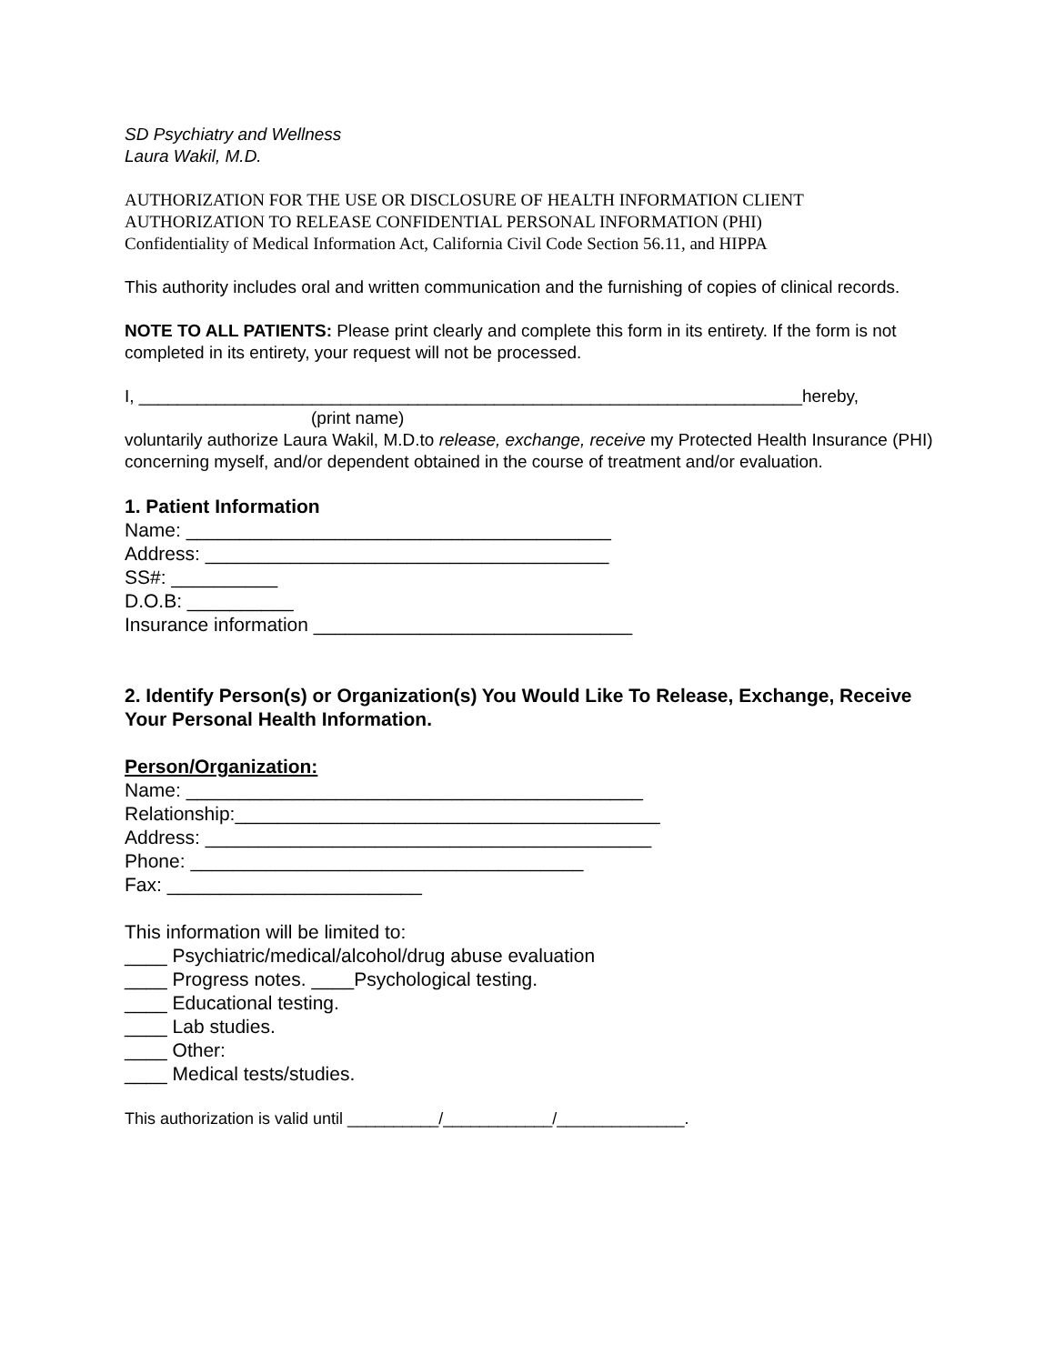SD Psychiatry and Wellness
Laura Wakil, M.D.
AUTHORIZATION FOR THE USE OR DISCLOSURE OF HEALTH INFORMATION CLIENT
AUTHORIZATION TO RELEASE CONFIDENTIAL PERSONAL INFORMATION (PHI)
Confidentiality of Medical Information Act, California Civil Code Section 56.11, and HIPPA
This authority includes oral and written communication and the furnishing of copies of clinical records.
NOTE TO ALL PATIENTS: Please print clearly and complete this form in its entirety. If the form is not completed in its entirety, your request will not be processed.
I, _____________________________________________________________________hereby,
(print name)
voluntarily authorize Laura Wakil, M.D.to release, exchange, receive my Protected Health Insurance (PHI) concerning myself, and/or dependent obtained in the course of treatment and/or evaluation.
1. Patient Information
Name: ________________________________________
Address: ______________________________________
SS#: __________
D.O.B: __________
Insurance information ______________________________
2. Identify Person(s) or Organization(s) You Would Like To Release, Exchange, Receive Your Personal Health Information.
Person/Organization:
Name: ___________________________________________
Relationship:________________________________________
Address: __________________________________________
Phone: _____________________________________
Fax: ________________________
This information will be limited to:
____ Psychiatric/medical/alcohol/drug abuse evaluation
____ Progress notes. ____Psychological testing.
____ Educational testing.
____ Lab studies.
____ Other:
____ Medical tests/studies.
This authorization is valid until __________/____________/______________.